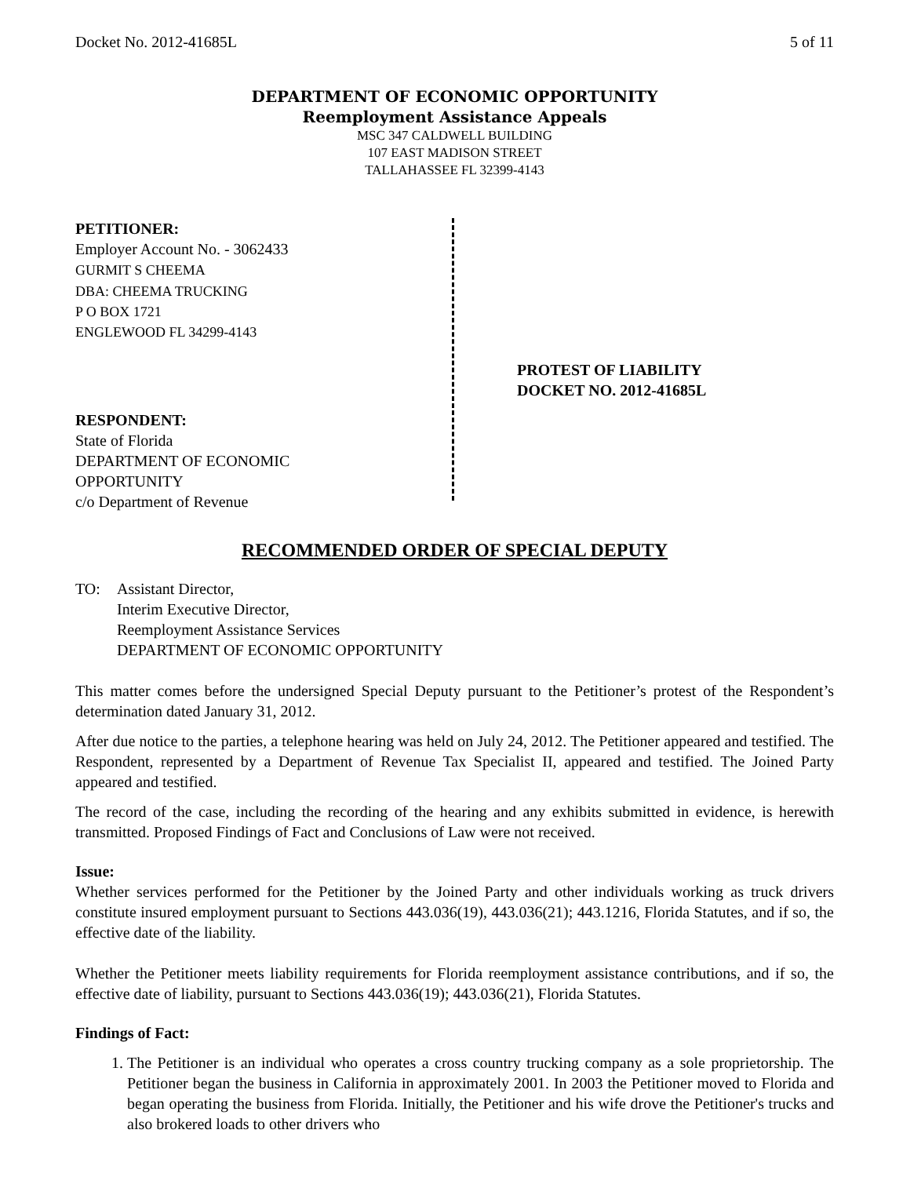Docket No. 2012-41685L 5 of 11
DEPARTMENT OF ECONOMIC OPPORTUNITY
Reemployment Assistance Appeals
MSC 347 CALDWELL BUILDING
107 EAST MADISON STREET
TALLAHASSEE FL 32399-4143
PETITIONER:
Employer Account No. - 3062433
GURMIT S CHEEMA
DBA: CHEEMA TRUCKING
P O BOX 1721
ENGLEWOOD FL 34299-4143
RESPONDENT:
State of Florida
DEPARTMENT OF ECONOMIC
OPPORTUNITY
c/o Department of Revenue
PROTEST OF LIABILITY
DOCKET NO. 2012-41685L
RECOMMENDED ORDER OF SPECIAL DEPUTY
TO: Assistant Director,
Interim Executive Director,
Reemployment Assistance Services
DEPARTMENT OF ECONOMIC OPPORTUNITY
This matter comes before the undersigned Special Deputy pursuant to the Petitioner’s protest of the Respondent’s determination dated January 31, 2012.
After due notice to the parties, a telephone hearing was held on July 24, 2012. The Petitioner appeared and testified. The Respondent, represented by a Department of Revenue Tax Specialist II, appeared and testified. The Joined Party appeared and testified.
The record of the case, including the recording of the hearing and any exhibits submitted in evidence, is herewith transmitted. Proposed Findings of Fact and Conclusions of Law were not received.
Issue:
Whether services performed for the Petitioner by the Joined Party and other individuals working as truck drivers constitute insured employment pursuant to Sections 443.036(19), 443.036(21); 443.1216, Florida Statutes, and if so, the effective date of the liability.
Whether the Petitioner meets liability requirements for Florida reemployment assistance contributions, and if so, the effective date of liability, pursuant to Sections 443.036(19); 443.036(21), Florida Statutes.
Findings of Fact:
1. The Petitioner is an individual who operates a cross country trucking company as a sole proprietorship. The Petitioner began the business in California in approximately 2001. In 2003 the Petitioner moved to Florida and began operating the business from Florida. Initially, the Petitioner and his wife drove the Petitioner's trucks and also brokered loads to other drivers who